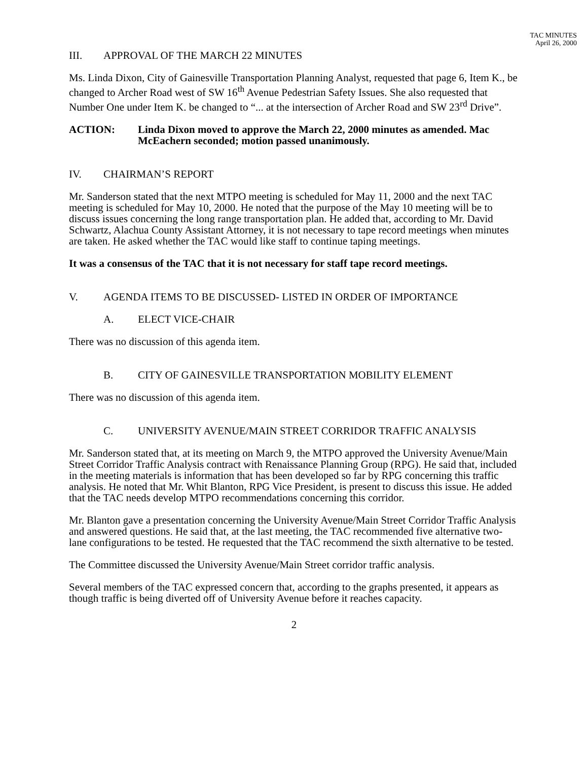TAC MINUTES
April 26, 2000
III. APPROVAL OF THE MARCH 22 MINUTES
Ms. Linda Dixon, City of Gainesville Transportation Planning Analyst, requested that page 6, Item K., be changed to Archer Road west of SW 16<sup>th</sup> Avenue Pedestrian Safety Issues. She also requested that Number One under Item K. be changed to “... at the intersection of Archer Road and SW 23<sup>rd</sup> Drive”.
ACTION: Linda Dixon moved to approve the March 22, 2000 minutes as amended. Mac McEachern seconded; motion passed unanimously.
IV. CHAIRMAN’S REPORT
Mr. Sanderson stated that the next MTPO meeting is scheduled for May 11, 2000 and the next TAC meeting is scheduled for May 10, 2000. He noted that the purpose of the May 10 meeting will be to discuss issues concerning the long range transportation plan. He added that, according to Mr. David Schwartz, Alachua County Assistant Attorney, it is not necessary to tape record meetings when minutes are taken. He asked whether the TAC would like staff to continue taping meetings.
It was a consensus of the TAC that it is not necessary for staff tape record meetings.
V. AGENDA ITEMS TO BE DISCUSSED- LISTED IN ORDER OF IMPORTANCE
A. ELECT VICE-CHAIR
There was no discussion of this agenda item.
B. CITY OF GAINESVILLE TRANSPORTATION MOBILITY ELEMENT
There was no discussion of this agenda item.
C. UNIVERSITY AVENUE/MAIN STREET CORRIDOR TRAFFIC ANALYSIS
Mr. Sanderson stated that, at its meeting on March 9, the MTPO approved the University Avenue/Main Street Corridor Traffic Analysis contract with Renaissance Planning Group (RPG). He said that, included in the meeting materials is information that has been developed so far by RPG concerning this traffic analysis. He noted that Mr. Whit Blanton, RPG Vice President, is present to discuss this issue. He added that the TAC needs develop MTPO recommendations concerning this corridor.
Mr. Blanton gave a presentation concerning the University Avenue/Main Street Corridor Traffic Analysis and answered questions. He said that, at the last meeting, the TAC recommended five alternative two-lane configurations to be tested. He requested that the TAC recommend the sixth alternative to be tested.
The Committee discussed the University Avenue/Main Street corridor traffic analysis.
Several members of the TAC expressed concern that, according to the graphs presented, it appears as though traffic is being diverted off of University Avenue before it reaches capacity.
2